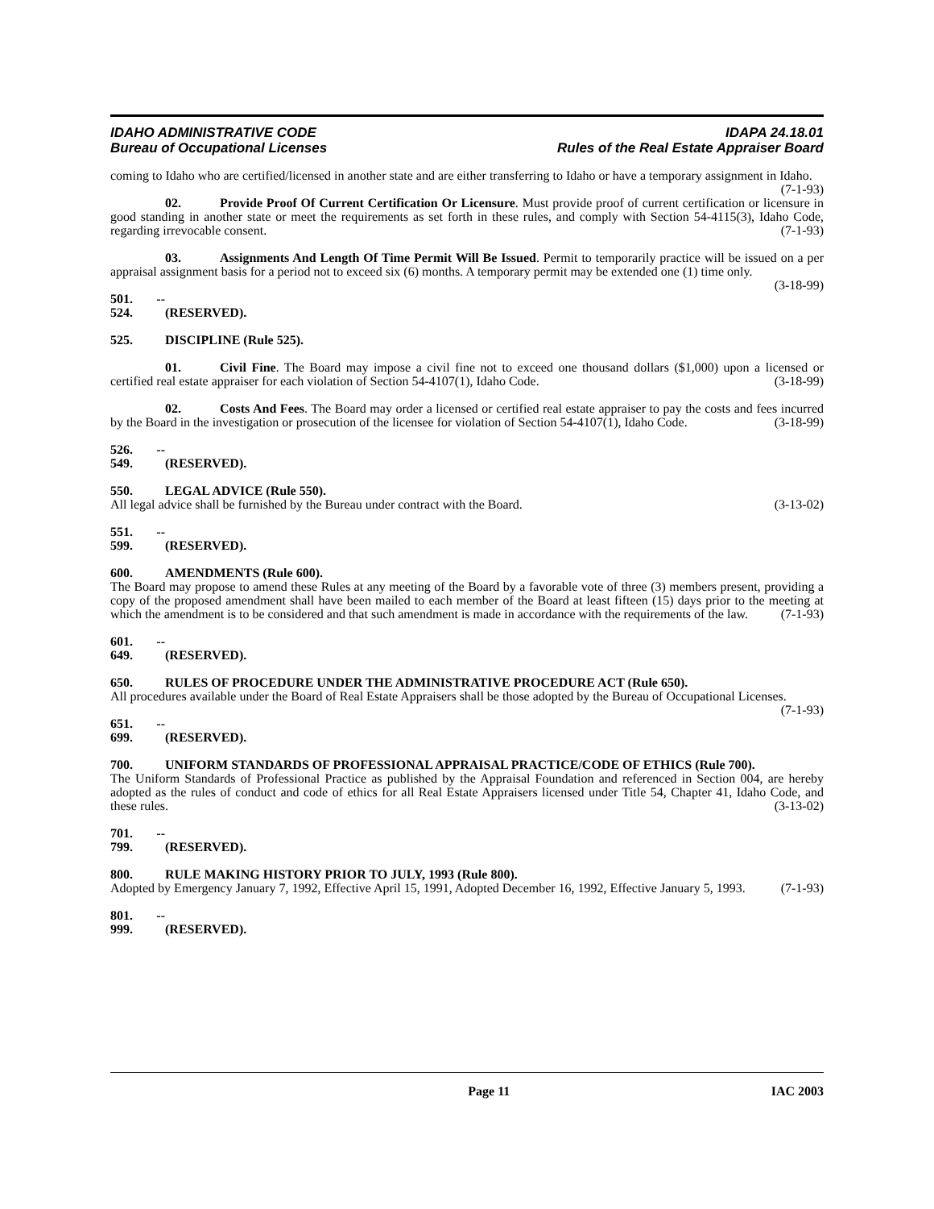IDAHO ADMINISTRATIVE CODE
Bureau of Occupational Licenses
IDAPA 24.18.01
Rules of the Real Estate Appraiser Board
coming to Idaho who are certified/licensed in another state and are either transferring to Idaho or have a temporary assignment in Idaho. (7-1-93)
02. Provide Proof Of Current Certification Or Licensure. Must provide proof of current certification or licensure in good standing in another state or meet the requirements as set forth in these rules, and comply with Section 54-4115(3), Idaho Code, regarding irrevocable consent. (7-1-93)
03. Assignments And Length Of Time Permit Will Be Issued. Permit to temporarily practice will be issued on a per appraisal assignment basis for a period not to exceed six (6) months. A temporary permit may be extended one (1) time only. (3-18-99)
501. -- 524. (RESERVED).
525. DISCIPLINE (Rule 525).
01. Civil Fine. The Board may impose a civil fine not to exceed one thousand dollars ($1,000) upon a licensed or certified real estate appraiser for each violation of Section 54-4107(1), Idaho Code. (3-18-99)
02. Costs And Fees. The Board may order a licensed or certified real estate appraiser to pay the costs and fees incurred by the Board in the investigation or prosecution of the licensee for violation of Section 54-4107(1), Idaho Code. (3-18-99)
526. -- 549. (RESERVED).
550. LEGAL ADVICE (Rule 550).
All legal advice shall be furnished by the Bureau under contract with the Board. (3-13-02)
551. -- 599. (RESERVED).
600. AMENDMENTS (Rule 600).
The Board may propose to amend these Rules at any meeting of the Board by a favorable vote of three (3) members present, providing a copy of the proposed amendment shall have been mailed to each member of the Board at least fifteen (15) days prior to the meeting at which the amendment is to be considered and that such amendment is made in accordance with the requirements of the law. (7-1-93)
601. -- 649. (RESERVED).
650. RULES OF PROCEDURE UNDER THE ADMINISTRATIVE PROCEDURE ACT (Rule 650).
All procedures available under the Board of Real Estate Appraisers shall be those adopted by the Bureau of Occupational Licenses. (7-1-93)
651. -- 699. (RESERVED).
700. UNIFORM STANDARDS OF PROFESSIONAL APPRAISAL PRACTICE/CODE OF ETHICS (Rule 700).
The Uniform Standards of Professional Practice as published by the Appraisal Foundation and referenced in Section 004, are hereby adopted as the rules of conduct and code of ethics for all Real Estate Appraisers licensed under Title 54, Chapter 41, Idaho Code, and these rules. (3-13-02)
701. -- 799. (RESERVED).
800. RULE MAKING HISTORY PRIOR TO JULY, 1993 (Rule 800).
Adopted by Emergency January 7, 1992, Effective April 15, 1991, Adopted December 16, 1992, Effective January 5, 1993. (7-1-93)
801. -- 999. (RESERVED).
Page 11 IAC 2003